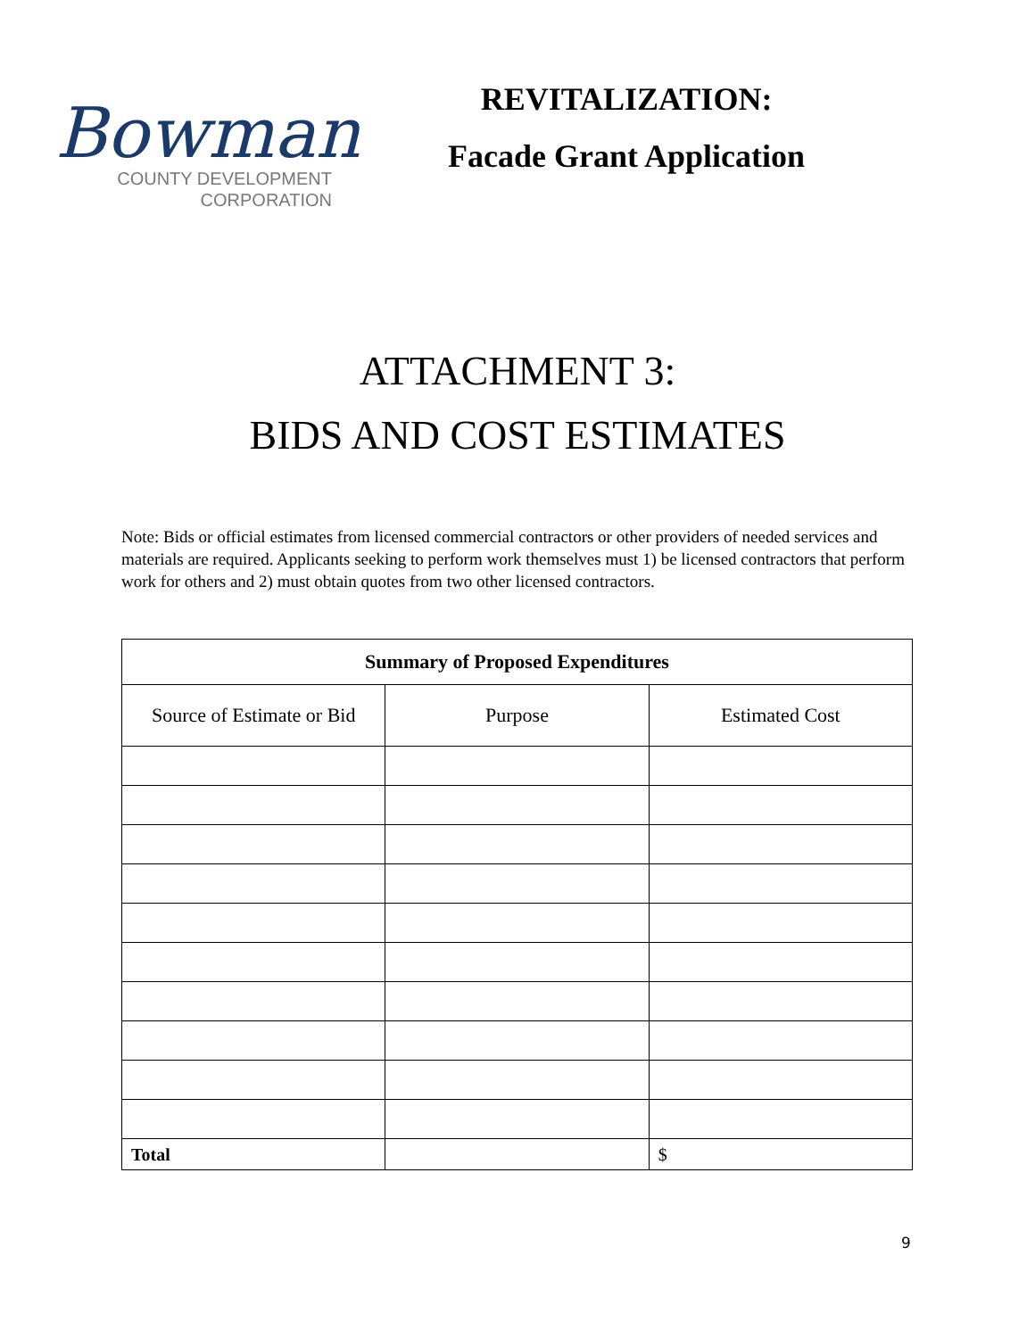Bowman
COUNTY DEVELOPMENT
CORPORATION
REVITALIZATION:
Facade Grant Application
ATTACHMENT 3:
BIDS AND COST ESTIMATES
Note: Bids or official estimates from licensed commercial contractors or other providers of needed services and materials are required. Applicants seeking to perform work themselves must 1) be licensed contractors that perform work for others and 2) must obtain quotes from two other licensed contractors.
| Summary of Proposed Expenditures | | |
| --- | --- | --- |
| Source of Estimate or Bid | Purpose | Estimated Cost |
| Total | | $ |
9